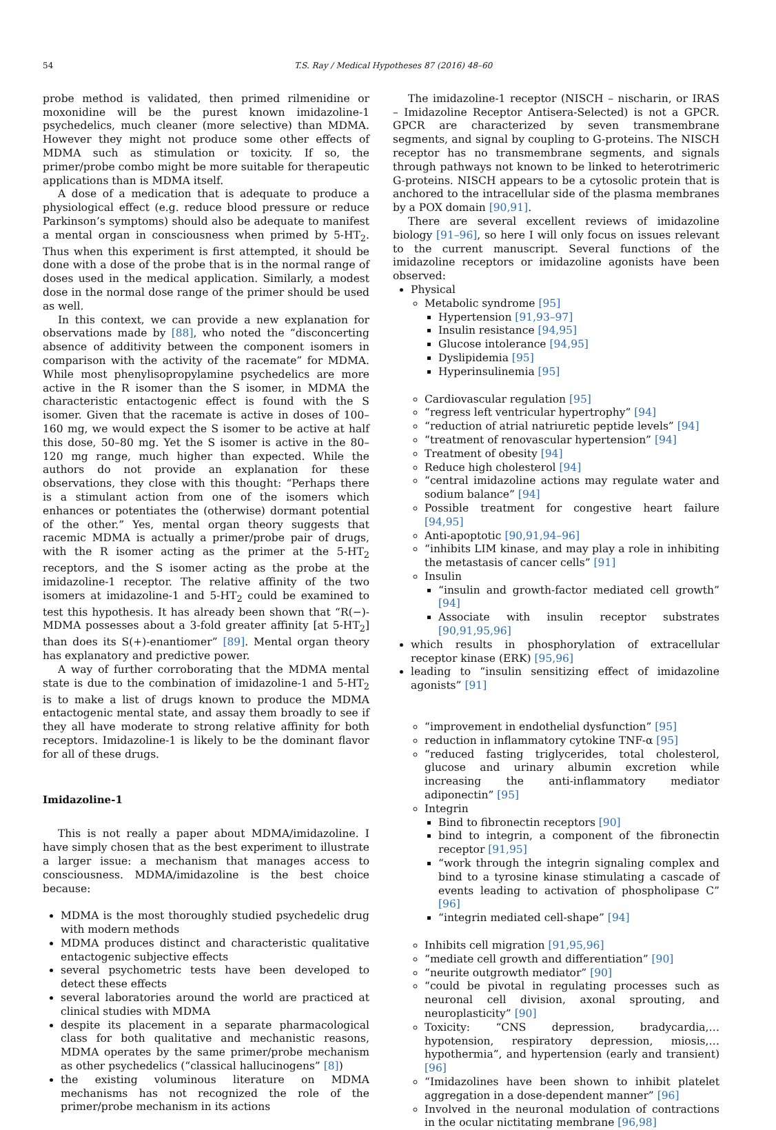54 T.S. Ray / Medical Hypotheses 87 (2016) 48–60
probe method is validated, then primed rilmenidine or moxonidine will be the purest known imidazoline-1 psychedelics, much cleaner (more selective) than MDMA. However they might not produce some other effects of MDMA such as stimulation or toxicity. If so, the primer/probe combo might be more suitable for therapeutic applications than is MDMA itself.
A dose of a medication that is adequate to produce a physiological effect (e.g. reduce blood pressure or reduce Parkinson’s symptoms) should also be adequate to manifest a mental organ in consciousness when primed by 5-HT<sub>2</sub>. Thus when this experiment is first attempted, it should be done with a dose of the probe that is in the normal range of doses used in the medical application. Similarly, a modest dose in the normal dose range of the primer should be used as well.
In this context, we can provide a new explanation for observations made by [88], who noted the “disconcerting absence of additivity between the component isomers in comparison with the activity of the racemate” for MDMA. While most phenylisopropylamine psychedelics are more active in the R isomer than the S isomer, in MDMA the characteristic entactogenic effect is found with the S isomer. Given that the racemate is active in doses of 100–160 mg, we would expect the S isomer to be active at half this dose, 50–80 mg. Yet the S isomer is active in the 80–120 mg range, much higher than expected. While the authors do not provide an explanation for these observations, they close with this thought: “Perhaps there is a stimulant action from one of the isomers which enhances or potentiates the (otherwise) dormant potential of the other.” Yes, mental organ theory suggests that racemic MDMA is actually a primer/probe pair of drugs, with the R isomer acting as the primer at the 5-HT<sub>2</sub> receptors, and the S isomer acting as the probe at the imidazoline-1 receptor. The relative affinity of the two isomers at imidazoline-1 and 5-HT<sub>2</sub> could be examined to test this hypothesis. It has already been shown that “R(−)-MDMA possesses about a 3-fold greater affinity [at 5-HT<sub>2</sub>] than does its S(+)-enantiomer” [89]. Mental organ theory has explanatory and predictive power.
A way of further corroborating that the MDMA mental state is due to the combination of imidazoline-1 and 5-HT<sub>2</sub> is to make a list of drugs known to produce the MDMA entactogenic mental state, and assay them broadly to see if they all have moderate to strong relative affinity for both receptors. Imidazoline-1 is likely to be the dominant flavor for all of these drugs.
Imidazoline-1
This is not really a paper about MDMA/imidazoline. I have simply chosen that as the best experiment to illustrate a larger issue: a mechanism that manages access to consciousness. MDMA/imidazoline is the best choice because:
MDMA is the most thoroughly studied psychedelic drug with modern methods
MDMA produces distinct and characteristic qualitative entactogenic subjective effects
several psychometric tests have been developed to detect these effects
several laboratories around the world are practiced at clinical studies with MDMA
despite its placement in a separate pharmacological class for both qualitative and mechanistic reasons, MDMA operates by the same primer/probe mechanism as other psychedelics (“classical hallucinogens” [8])
the existing voluminous literature on MDMA mechanisms has not recognized the role of the primer/probe mechanism in its actions
The imidazoline-1 receptor (NISCH – nischarin, or IRAS – Imidazoline Receptor Antisera-Selected) is not a GPCR. GPCR are characterized by seven transmembrane segments, and signal by coupling to G-proteins. The NISCH receptor has no transmembrane segments, and signals through pathways not known to be linked to heterotrimeric G-proteins. NISCH appears to be a cytosolic protein that is anchored to the intracellular side of the plasma membranes by a POX domain [90,91].
There are several excellent reviews of imidazoline biology [91–96], so here I will only focus on issues relevant to the current manuscript. Several functions of the imidazoline receptors or imidazoline agonists have been observed:
Physical
Metabolic syndrome [95]
Hypertension [91,93–97]
Insulin resistance [94,95]
Glucose intolerance [94,95]
Dyslipidemia [95]
Hyperinsulinemia [95]
Cardiovascular regulation [95]
“regress left ventricular hypertrophy” [94]
“reduction of atrial natriuretic peptide levels” [94]
“treatment of renovascular hypertension” [94]
Treatment of obesity [94]
Reduce high cholesterol [94]
“central imidazoline actions may regulate water and sodium balance” [94]
Possible treatment for congestive heart failure [94,95]
Anti-apoptotic [90,91,94–96]
“inhibits LIM kinase, and may play a role in inhibiting the metastasis of cancer cells” [91]
Insulin
“insulin and growth-factor mediated cell growth” [94]
Associate with insulin receptor substrates [90,91,95,96]
which results in phosphorylation of extracellular receptor kinase (ERK) [95,96]
leading to “insulin sensitizing effect of imidazoline agonists” [91]
“improvement in endothelial dysfunction” [95]
reduction in inflammatory cytokine TNF-α [95]
“reduced fasting triglycerides, total cholesterol, glucose and urinary albumin excretion while increasing the anti-inflammatory mediator adiponectin” [95]
Integrin
Bind to fibronectin receptors [90]
bind to integrin, a component of the fibronectin receptor [91,95]
“work through the integrin signaling complex and bind to a tyrosine kinase stimulating a cascade of events leading to activation of phospholipase C” [96]
“integrin mediated cell-shape” [94]
Inhibits cell migration [91,95,96]
“mediate cell growth and differentiation” [90]
“neurite outgrowth mediator” [90]
“could be pivotal in regulating processes such as neuronal cell division, axonal sprouting, and neuroplasticity” [90]
Toxicity: “CNS depression, bradycardia,… hypotension, respiratory depression, miosis,… hypothermia”, and hypertension (early and transient) [96]
“Imidazolines have been shown to inhibit platelet aggregation in a dose-dependent manner” [96]
Involved in the neuronal modulation of contractions in the ocular nictitating membrane [96,98]